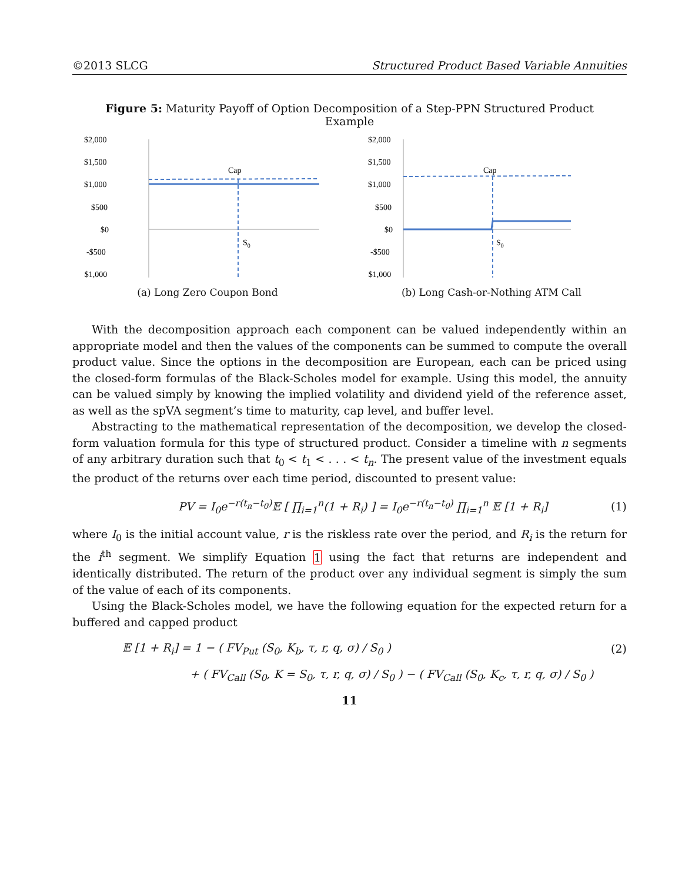©2013 SLCG Structured Product Based Variable Annuities
Figure 5: Maturity Payoff of Option Decomposition of a Step-PPN Structured Product Example
$2,000
$1,500
$1,000
$500
$0
-$500
-$1,000
Cap
S0
(a) Long Zero Coupon Bond
$2,000
$1,500
$1,000
$500
$0
-$500
-$1,000
Cap
S0
(b) Long Cash-or-Nothing ATM Call
With the decomposition approach each component can be valued independently within an appropriate model and then the values of the components can be summed to compute the overall product value. Since the options in the decomposition are European, each can be priced using the closed-form formulas of the Black-Scholes model for example. Using this model, the annuity can be valued simply by knowing the implied volatility and dividend yield of the reference asset, as well as the spVA segment’s time to maturity, cap level, and buffer level.
Abstracting to the mathematical representation of the decomposition, we develop the closed-form valuation formula for this type of structured product. Consider a timeline with n segments of any arbitrary duration such that t<sub>0</sub> < t<sub>1</sub> < . . . < t<sub>n</sub>. The present value of the investment equals the product of the returns over each time period, discounted to present value:
PV = I<sub>0</sub>e<sup>−r(t<sub>n</sub>−t<sub>0</sub>)</sup>𝔼 [ ∏<sub>i=1</sub><sup>n</sup>(1 + R<sub>i</sub>) ] = I<sub>0</sub>e<sup>−r(t<sub>n</sub>−t<sub>0</sub>)</sup> ∏<sub>i=1</sub><sup>n</sup> 𝔼 [1 + R<sub>i</sub>] (1)
where I<sub>0</sub> is the initial account value, r is the riskless rate over the period, and R<sub>i</sub> is the return for the i<sup>th</sup> segment. We simplify Equation 1 using the fact that returns are independent and identically distributed. The return of the product over any individual segment is simply the sum of the value of each of its components.
Using the Black-Scholes model, we have the following equation for the expected return for a buffered and capped product
𝔼 [1 + R<sub>i</sub>] = 1 − ( FV<sub>Put</sub> (S<sub>0</sub>, K<sub>b</sub>, τ, r, q, σ) / S<sub>0</sub> ) (2)
+ ( FV<sub>Call</sub> (S<sub>0</sub>, K = S<sub>0</sub>, τ, r, q, σ) / S<sub>0</sub> ) − ( FV<sub>Call</sub> (S<sub>0</sub>, K<sub>c</sub>, τ, r, q, σ) / S<sub>0</sub> )
11